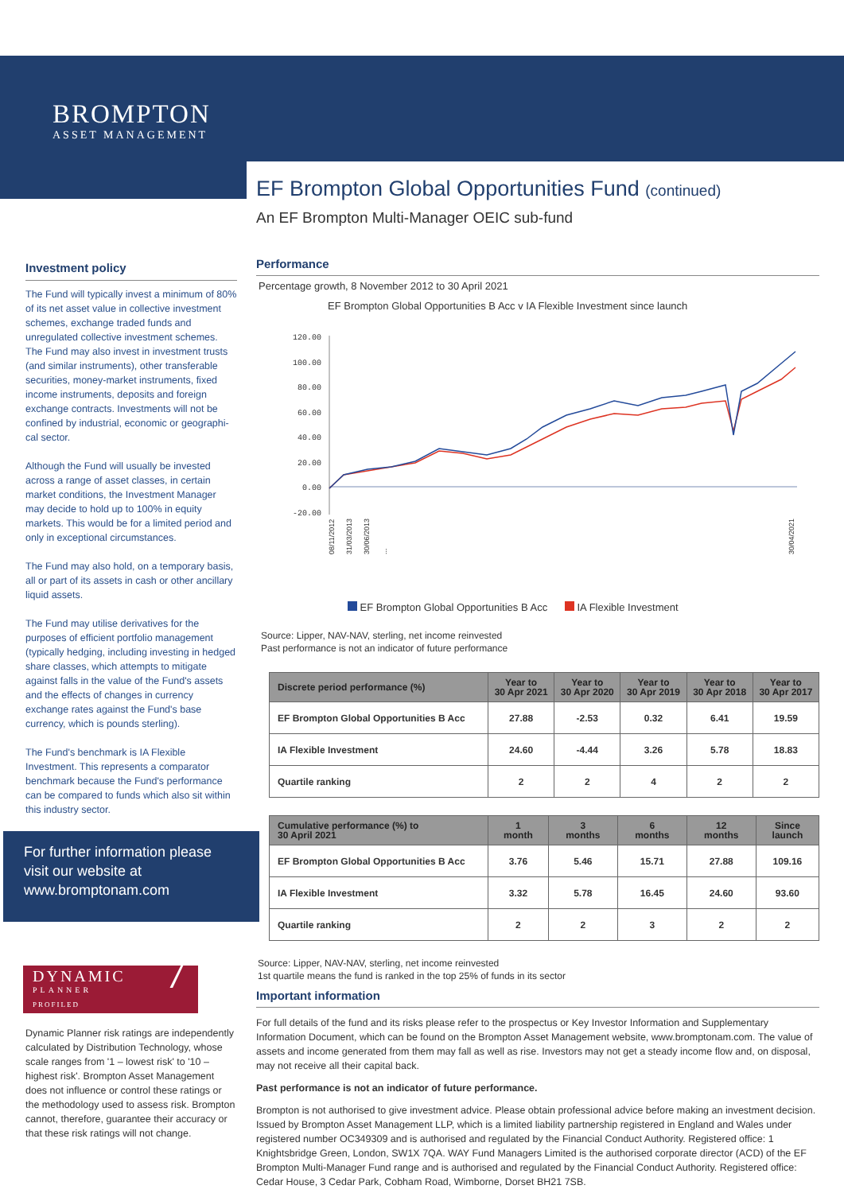BROMPTON
ASSET MANAGEMENT
Investment policy
The Fund will typically invest a minimum of 80% of its net asset value in collective investment schemes, exchange traded funds and unregulated collective investment schemes.
The Fund may also invest in investment trusts (and similar instruments), other transferable securities, money-market instruments, fixed income instruments, deposits and foreign exchange contracts. Investments will not be confined by industrial, economic or geographi-cal sector.
Although the Fund will usually be invested across a range of asset classes, in certain market conditions, the Investment Manager may decide to hold up to 100% in equity markets. This would be for a limited period and only in exceptional circumstances.
The Fund may also hold, on a temporary basis, all or part of its assets in cash or other ancillary liquid assets.
The Fund may utilise derivatives for the purposes of efficient portfolio management (typically hedging, including investing in hedged share classes, which attempts to mitigate against falls in the value of the Fund's assets and the effects of changes in currency exchange rates against the Fund's base currency, which is pounds sterling).
The Fund's benchmark is IA Flexible Investment. This represents a comparator benchmark because the Fund's performance can be compared to funds which also sit within this industry sector.
For further information please visit our website at www.bromptonam.com
DYNAMIC
PLANNER
PROFILED
7
Dynamic Planner risk ratings are independently calculated by Distribution Technology, whose scale ranges from '1 – lowest risk' to '10 – highest risk'. Brompton Asset Management does not influence or control these ratings or the methodology used to assess risk. Brompton cannot, therefore, guarantee their accuracy or that these risk ratings will not change.
EF Brompton Global Opportunities Fund (continued)
An EF Brompton Multi-Manager OEIC sub-fund
Performance
Percentage growth, 8 November 2012 to 30 April 2021
EF Brompton Global Opportunities B Acc v IA Flexible Investment since launch
120.00
100.00
80.00
60.00
40.00
20.00
0.00
-20.00
08/11/2012
31/03/2013
30/06/2013
...
30/04/2021
EF Brompton Global Opportunities B Acc IA Flexible Investment
Source: Lipper, NAV-NAV, sterling, net income reinvested
Past performance is not an indicator of future performance
| Discrete period performance (%) | Year to 30 Apr 2021 | Year to 30 Apr 2020 | Year to 30 Apr 2019 | Year to 30 Apr 2018 | Year to 30 Apr 2017 |
| --- | --- | --- | --- | --- | --- |
| EF Brompton Global Opportunities B Acc | 27.88 | -2.53 | 0.32 | 6.41 | 19.59 |
| IA Flexible Investment | 24.60 | -4.44 | 3.26 | 5.78 | 18.83 |
| Quartile ranking | 2 | 2 | 4 | 2 | 2 |
| Cumulative performance (%) to 30 April 2021 | 1 month | 3 months | 6 months | 12 months | Since launch |
| --- | --- | --- | --- | --- | --- |
| EF Brompton Global Opportunities B Acc | 3.76 | 5.46 | 15.71 | 27.88 | 109.16 |
| IA Flexible Investment | 3.32 | 5.78 | 16.45 | 24.60 | 93.60 |
| Quartile ranking | 2 | 2 | 3 | 2 | 2 |
Source: Lipper, NAV-NAV, sterling, net income reinvested
1st quartile means the fund is ranked in the top 25% of funds in its sector
Important information
For full details of the fund and its risks please refer to the prospectus or Key Investor Information and Supplementary Information Document, which can be found on the Brompton Asset Management website, www.bromptonam.com. The value of assets and income generated from them may fall as well as rise. Investors may not get a steady income flow and, on disposal, may not receive all their capital back.
Past performance is not an indicator of future performance.
Brompton is not authorised to give investment advice. Please obtain professional advice before making an investment decision. Issued by Brompton Asset Management LLP, which is a limited liability partnership registered in England and Wales under registered number OC349309 and is authorised and regulated by the Financial Conduct Authority. Registered office: 1 Knightsbridge Green, London, SW1X 7QA. WAY Fund Managers Limited is the authorised corporate director (ACD) of the EF Brompton Multi-Manager Fund range and is authorised and regulated by the Financial Conduct Authority. Registered office: Cedar House, 3 Cedar Park, Cobham Road, Wimborne, Dorset BH21 7SB.